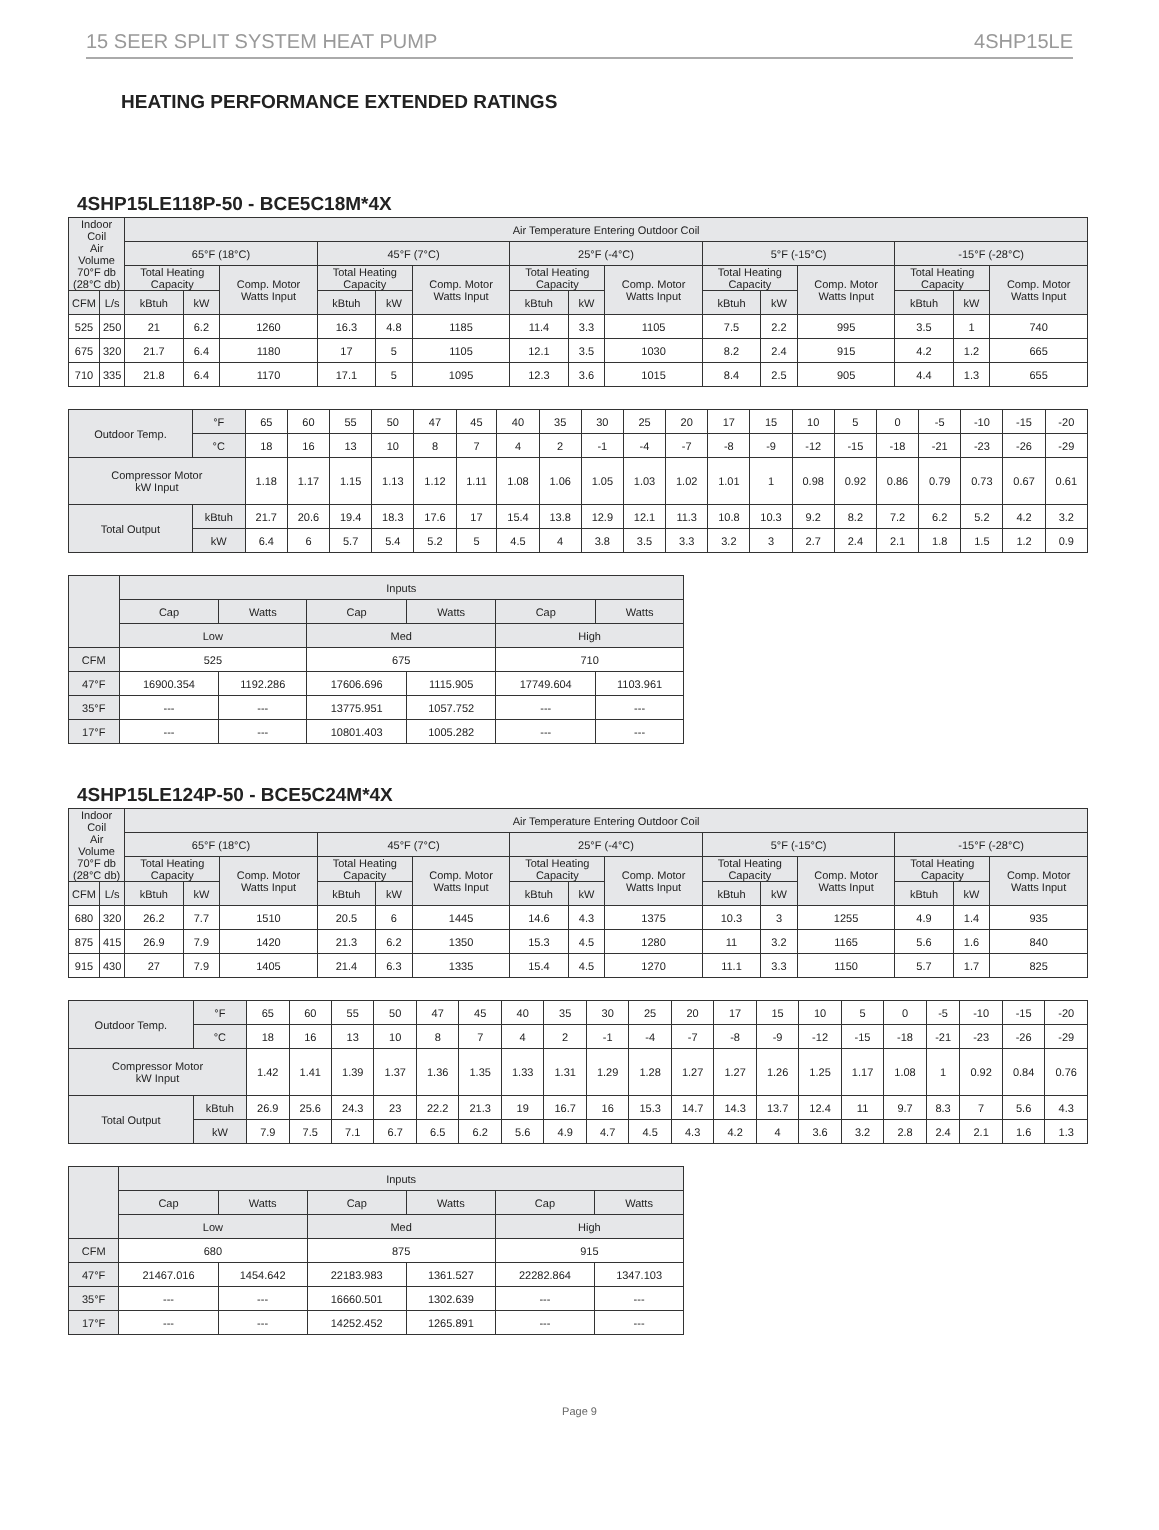15 SEER SPLIT SYSTEM HEAT PUMP 4SHP15LE
HEATING PERFORMANCE EXTENDED RATINGS
4SHP15LE118P-50 - BCE5C18M*4X
| Indoor Coil Air Volume 70°F db (28°C db) | | Air Temperature Entering Outdoor Coil | | | | | | | | | | | | | | |
| --- | --- | --- | --- | --- | --- | --- | --- | --- | --- | --- | --- | --- | --- | --- | --- | --- |
| | | 65°F (18°C) | | | 45°F (7°C) | | | 25°F (-4°C) | | | 5°F (-15°C) | | | -15°F (-28°C) | | |
| | | Total Heating Capacity | | Comp. Motor Watts Input | Total Heating Capacity | | Comp. Motor Watts Input | Total Heating Capacity | | Comp. Motor Watts Input | Total Heating Capacity | | Comp. Motor Watts Input | Total Heating Capacity | | Comp. Motor Watts Input |
| CFM | L/s | kBtuh | kW | | kBtuh | kW | | kBtuh | kW | | kBtuh | kW | | kBtuh | kW | |
| 525 | 250 | 21 | 6.2 | 1260 | 16.3 | 4.8 | 1185 | 11.4 | 3.3 | 1105 | 7.5 | 2.2 | 995 | 3.5 | 1 | 740 |
| 675 | 320 | 21.7 | 6.4 | 1180 | 17 | 5 | 1105 | 12.1 | 3.5 | 1030 | 8.2 | 2.4 | 915 | 4.2 | 1.2 | 665 |
| 710 | 335 | 21.8 | 6.4 | 1170 | 17.1 | 5 | 1095 | 12.3 | 3.6 | 1015 | 8.4 | 2.5 | 905 | 4.4 | 1.3 | 655 |
| Outdoor Temp. | °F | 65 | 60 | 55 | 50 | 47 | 45 | 40 | 35 | 30 | 25 | 20 | 17 | 15 | 10 | 5 | 0 | -5 | -10 | -15 | -20 |
| | °C | 18 | 16 | 13 | 10 | 8 | 7 | 4 | 2 | -1 | -4 | -7 | -8 | -9 | -12 | -15 | -18 | -21 | -23 | -26 | -29 |
| Compressor Motor kW Input | | 1.18 | 1.17 | 1.15 | 1.13 | 1.12 | 1.11 | 1.08 | 1.06 | 1.05 | 1.03 | 1.02 | 1.01 | 1 | 0.98 | 0.92 | 0.86 | 0.79 | 0.73 | 0.67 | 0.61 |
| Total Output | kBtuh | 21.7 | 20.6 | 19.4 | 18.3 | 17.6 | 17 | 15.4 | 13.8 | 12.9 | 12.1 | 11.3 | 10.8 | 10.3 | 9.2 | 8.2 | 7.2 | 6.2 | 5.2 | 4.2 | 3.2 |
| | kW | 6.4 | 6 | 5.7 | 5.4 | 5.2 | 5 | 4.5 | 4 | 3.8 | 3.5 | 3.3 | 3.2 | 3 | 2.7 | 2.4 | 2.1 | 1.8 | 1.5 | 1.2 | 0.9 |
| | Inputs | | | | | |
| --- | --- | --- | --- | --- | --- | --- |
| | Cap | Watts | Cap | Watts | Cap | Watts |
| | Low | | Med | | High | |
| CFM | 525 | | 675 | | 710 | |
| 47°F | 16900.354 | 1192.286 | 17606.696 | 1115.905 | 17749.604 | 1103.961 |
| 35°F | --- | --- | 13775.951 | 1057.752 | --- | --- |
| 17°F | --- | --- | 10801.403 | 1005.282 | --- | --- |
4SHP15LE124P-50 - BCE5C24M*4X
| Indoor Coil Air Volume 70°F db (28°C db) | | Air Temperature Entering Outdoor Coil | | | | | | | | | | | | | | |
| --- | --- | --- | --- | --- | --- | --- | --- | --- | --- | --- | --- | --- | --- | --- | --- | --- |
| | | 65°F (18°C) | | | 45°F (7°C) | | | 25°F (-4°C) | | | 5°F (-15°C) | | | -15°F (-28°C) | | |
| | | Total Heating Capacity | | Comp. Motor Watts Input | Total Heating Capacity | | Comp. Motor Watts Input | Total Heating Capacity | | Comp. Motor Watts Input | Total Heating Capacity | | Comp. Motor Watts Input | Total Heating Capacity | | Comp. Motor Watts Input |
| CFM | L/s | kBtuh | kW | | kBtuh | kW | | kBtuh | kW | | kBtuh | kW | | kBtuh | kW | |
| 680 | 320 | 26.2 | 7.7 | 1510 | 20.5 | 6 | 1445 | 14.6 | 4.3 | 1375 | 10.3 | 3 | 1255 | 4.9 | 1.4 | 935 |
| 875 | 415 | 26.9 | 7.9 | 1420 | 21.3 | 6.2 | 1350 | 15.3 | 4.5 | 1280 | 11 | 3.2 | 1165 | 5.6 | 1.6 | 840 |
| 915 | 430 | 27 | 7.9 | 1405 | 21.4 | 6.3 | 1335 | 15.4 | 4.5 | 1270 | 11.1 | 3.3 | 1150 | 5.7 | 1.7 | 825 |
| Outdoor Temp. | °F | 65 | 60 | 55 | 50 | 47 | 45 | 40 | 35 | 30 | 25 | 20 | 17 | 15 | 10 | 5 | 0 | -5 | -10 | -15 | -20 |
| | °C | 18 | 16 | 13 | 10 | 8 | 7 | 4 | 2 | -1 | -4 | -7 | -8 | -9 | -12 | -15 | -18 | -21 | -23 | -26 | -29 |
| Compressor Motor kW Input | | 1.42 | 1.41 | 1.39 | 1.37 | 1.36 | 1.35 | 1.33 | 1.31 | 1.29 | 1.28 | 1.27 | 1.27 | 1.26 | 1.25 | 1.17 | 1.08 | 1 | 0.92 | 0.84 | 0.76 |
| Total Output | kBtuh | 26.9 | 25.6 | 24.3 | 23 | 22.2 | 21.3 | 19 | 16.7 | 16 | 15.3 | 14.7 | 14.3 | 13.7 | 12.4 | 11 | 9.7 | 8.3 | 7 | 5.6 | 4.3 |
| | kW | 7.9 | 7.5 | 7.1 | 6.7 | 6.5 | 6.2 | 5.6 | 4.9 | 4.7 | 4.5 | 4.3 | 4.2 | 4 | 3.6 | 3.2 | 2.8 | 2.4 | 2.1 | 1.6 | 1.3 |
| | Inputs | | | | | |
| --- | --- | --- | --- | --- | --- | --- |
| | Cap | Watts | Cap | Watts | Cap | Watts |
| | Low | | Med | | High | |
| CFM | 680 | | 875 | | 915 | |
| 47°F | 21467.016 | 1454.642 | 22183.983 | 1361.527 | 22282.864 | 1347.103 |
| 35°F | --- | --- | 16660.501 | 1302.639 | --- | --- |
| 17°F | --- | --- | 14252.452 | 1265.891 | --- | --- |
Page 9